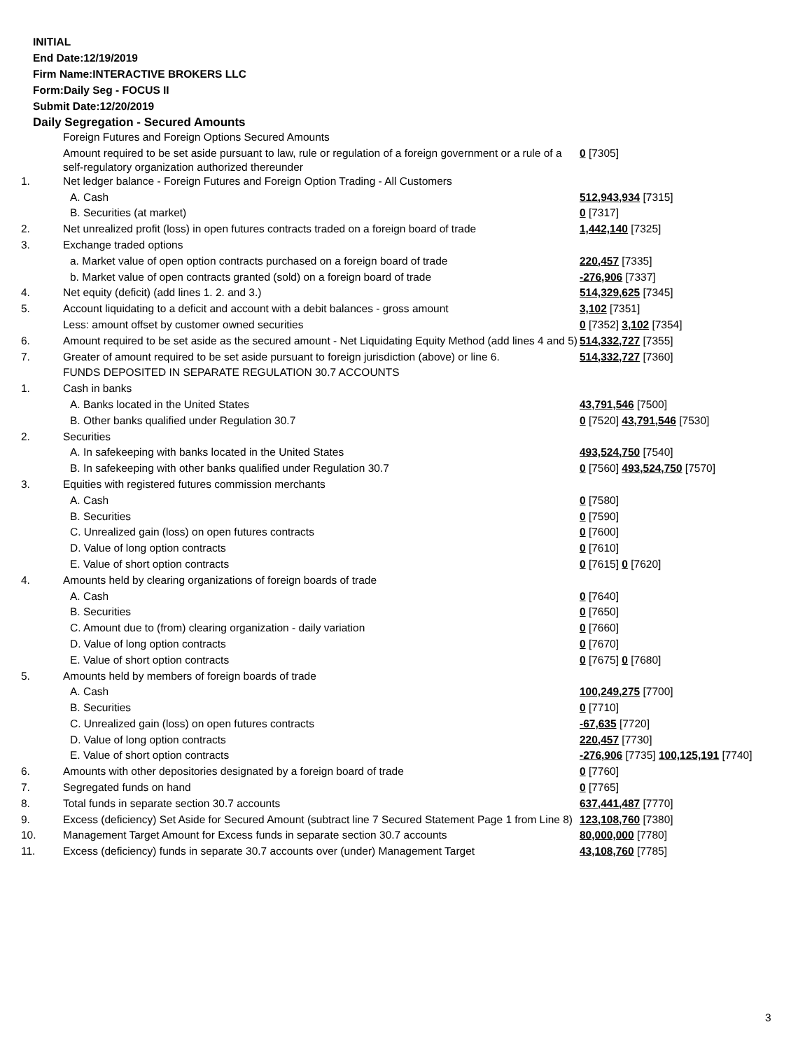INITIAL
End Date:12/19/2019
Firm Name:INTERACTIVE BROKERS LLC
Form:Daily Seg - FOCUS II
Submit Date:12/20/2019
Daily Segregation - Secured Amounts
| | Foreign Futures and Foreign Options Secured Amounts | |
| | Amount required to be set aside pursuant to law, rule or regulation of a foreign government or a rule of a self-regulatory organization authorized thereunder | 0 [7305] |
| 1. | Net ledger balance - Foreign Futures and Foreign Option Trading - All Customers | |
| | A. Cash | 512,943,934 [7315] |
| | B. Securities (at market) | 0 [7317] |
| 2. | Net unrealized profit (loss) in open futures contracts traded on a foreign board of trade | 1,442,140 [7325] |
| 3. | Exchange traded options | |
| | a. Market value of open option contracts purchased on a foreign board of trade | 220,457 [7335] |
| | b. Market value of open contracts granted (sold) on a foreign board of trade | -276,906 [7337] |
| 4. | Net equity (deficit) (add lines 1. 2. and 3.) | 514,329,625 [7345] |
| 5. | Account liquidating to a deficit and account with a debit balances - gross amount | 3,102 [7351] |
| | Less: amount offset by customer owned securities | 0 [7352] 3,102 [7354] |
| 6. | Amount required to be set aside as the secured amount - Net Liquidating Equity Method (add lines 4 and 5) | 514,332,727 [7355] |
| 7. | Greater of amount required to be set aside pursuant to foreign jurisdiction (above) or line 6. | 514,332,727 [7360] |
| | FUNDS DEPOSITED IN SEPARATE REGULATION 30.7 ACCOUNTS | |
| 1. | Cash in banks | |
| | A. Banks located in the United States | 43,791,546 [7500] |
| | B. Other banks qualified under Regulation 30.7 | 0 [7520] 43,791,546 [7530] |
| 2. | Securities | |
| | A. In safekeeping with banks located in the United States | 493,524,750 [7540] |
| | B. In safekeeping with other banks qualified under Regulation 30.7 | 0 [7560] 493,524,750 [7570] |
| 3. | Equities with registered futures commission merchants | |
| | A. Cash | 0 [7580] |
| | B. Securities | 0 [7590] |
| | C. Unrealized gain (loss) on open futures contracts | 0 [7600] |
| | D. Value of long option contracts | 0 [7610] |
| | E. Value of short option contracts | 0 [7615] 0 [7620] |
| 4. | Amounts held by clearing organizations of foreign boards of trade | |
| | A. Cash | 0 [7640] |
| | B. Securities | 0 [7650] |
| | C. Amount due to (from) clearing organization - daily variation | 0 [7660] |
| | D. Value of long option contracts | 0 [7670] |
| | E. Value of short option contracts | 0 [7675] 0 [7680] |
| 5. | Amounts held by members of foreign boards of trade | |
| | A. Cash | 100,249,275 [7700] |
| | B. Securities | 0 [7710] |
| | C. Unrealized gain (loss) on open futures contracts | -67,635 [7720] |
| | D. Value of long option contracts | 220,457 [7730] |
| | E. Value of short option contracts | -276,906 [7735] 100,125,191 [7740] |
| 6. | Amounts with other depositories designated by a foreign board of trade | 0 [7760] |
| 7. | Segregated funds on hand | 0 [7765] |
| 8. | Total funds in separate section 30.7 accounts | 637,441,487 [7770] |
| 9. | Excess (deficiency) Set Aside for Secured Amount (subtract line 7 Secured Statement Page 1 from Line 8) | 123,108,760 [7380] |
| 10. | Management Target Amount for Excess funds in separate section 30.7 accounts | 80,000,000 [7780] |
| 11. | Excess (deficiency) funds in separate 30.7 accounts over (under) Management Target | 43,108,760 [7785] |
3